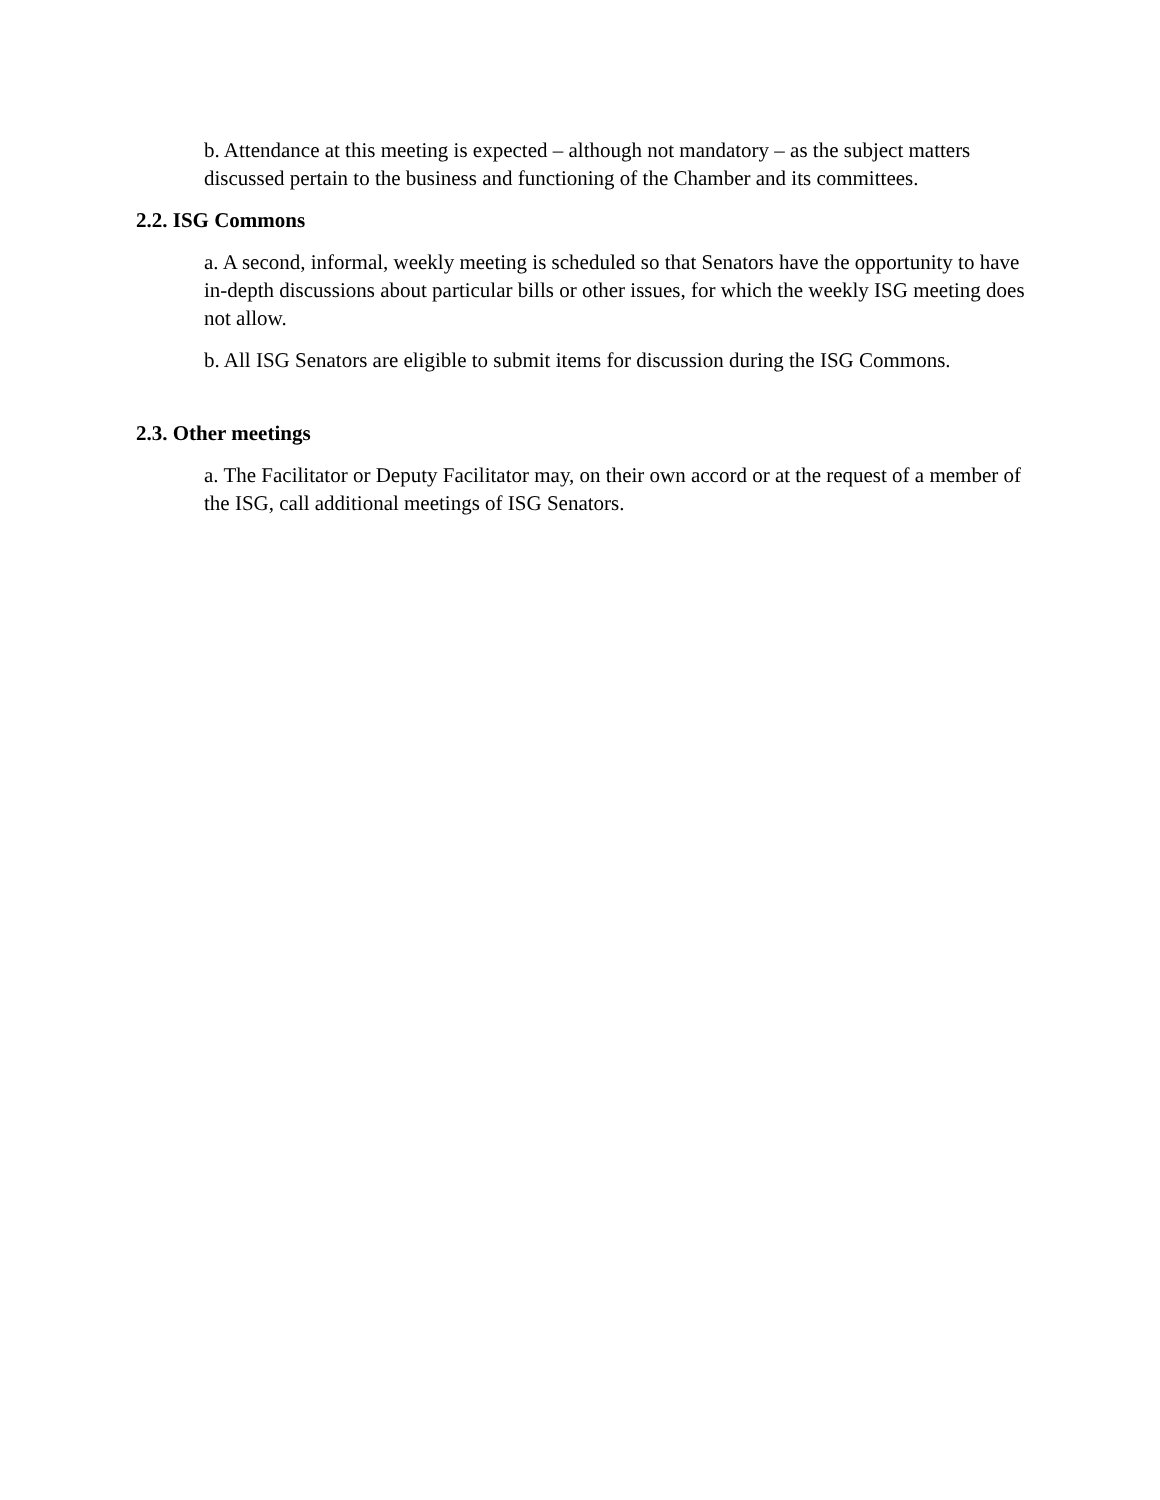b. Attendance at this meeting is expected – although not mandatory – as the subject matters discussed pertain to the business and functioning of the Chamber and its committees.
2.2. ISG Commons
a. A second, informal, weekly meeting is scheduled so that Senators have the opportunity to have in-depth discussions about particular bills or other issues, for which the weekly ISG meeting does not allow.
b. All ISG Senators are eligible to submit items for discussion during the ISG Commons.
2.3. Other meetings
a. The Facilitator or Deputy Facilitator may, on their own accord or at the request of a member of the ISG, call additional meetings of ISG Senators.